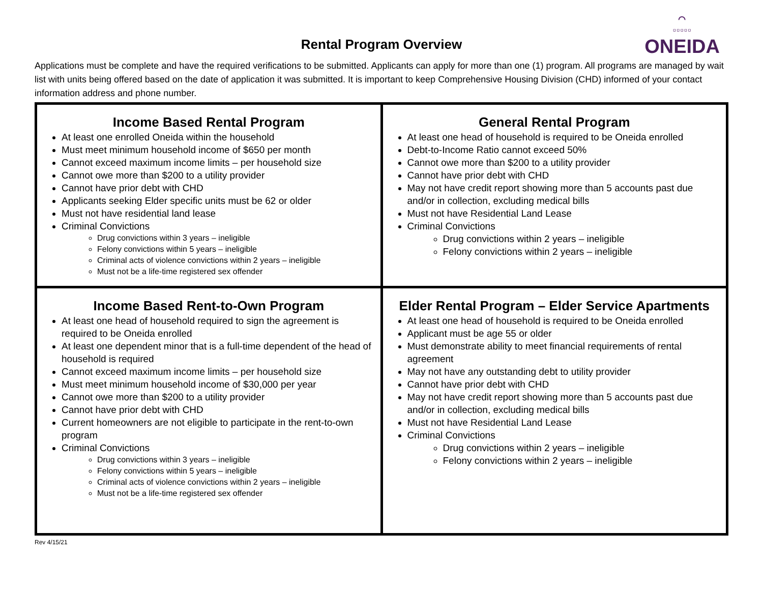⌒
▫▫▫▫▫
ONEIDA
Rental Program Overview
Applications must be complete and have the required verifications to be submitted. Applicants can apply for more than one (1) program. All programs are managed by wait list with units being offered based on the date of application it was submitted. It is important to keep Comprehensive Housing Division (CHD) informed of your contact information address and phone number.
| Income Based Rental Program At least one enrolled Oneida within the household Must meet minimum household income of $650 per month Cannot exceed maximum income limits – per household size Cannot owe more than $200 to a utility provider Cannot have prior debt with CHD Applicants seeking Elder specific units must be 62 or older Must not have residential land lease Criminal Convictions Drug convictions within 3 years – ineligible Felony convictions within 5 years – ineligible Criminal acts of violence convictions within 2 years – ineligible Must not be a life-time registered sex offender | General Rental Program At least one head of household is required to be Oneida enrolled Debt-to-Income Ratio cannot exceed 50% Cannot owe more than $200 to a utility provider Cannot have prior debt with CHD May not have credit report showing more than 5 accounts past due and/or in collection, excluding medical bills Must not have Residential Land Lease Criminal Convictions Drug convictions within 2 years – ineligible Felony convictions within 2 years – ineligible |
| Income Based Rent-to-Own Program At least one head of household required to sign the agreement is required to be Oneida enrolled At least one dependent minor that is a full-time dependent of the head of household is required Cannot exceed maximum income limits – per household size Must meet minimum household income of $30,000 per year Cannot owe more than $200 to a utility provider Cannot have prior debt with CHD Current homeowners are not eligible to participate in the rent-to-own program Criminal Convictions Drug convictions within 3 years – ineligible Felony convictions within 5 years – ineligible Criminal acts of violence convictions within 2 years – ineligible Must not be a life-time registered sex offender | Elder Rental Program – Elder Service Apartments At least one head of household is required to be Oneida enrolled Applicant must be age 55 or older Must demonstrate ability to meet financial requirements of rental agreement May not have any outstanding debt to utility provider Cannot have prior debt with CHD May not have credit report showing more than 5 accounts past due and/or in collection, excluding medical bills Must not have Residential Land Lease Criminal Convictions Drug convictions within 2 years – ineligible Felony convictions within 2 years – ineligible |
Rev 4/15/21